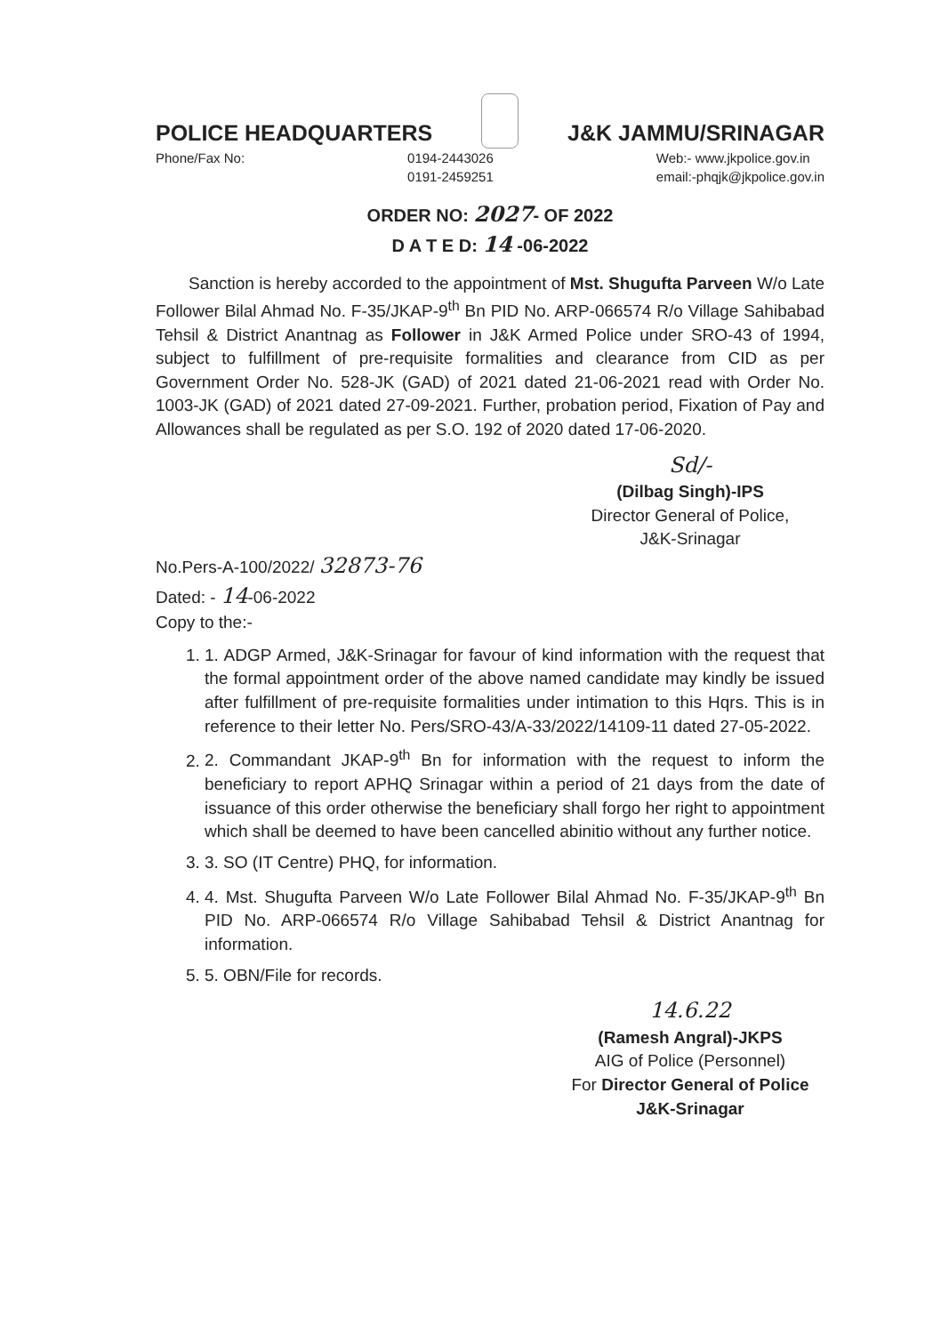POLICE HEADQUARTERS J&K JAMMU/SRINAGAR
Phone/Fax No: 0194-2443026
0191-2459251 Web:- www.jkpolice.gov.in
email:-phqjk@jkpolice.gov.in
ORDER NO: 2027- OF 2022
D A T E D: 14 -06-2022
Sanction is hereby accorded to the appointment of Mst. Shugufta Parveen W/o Late Follower Bilal Ahmad No. F-35/JKAP-9<sup>th</sup> Bn PID No. ARP-066574 R/o Village Sahibabad Tehsil & District Anantnag as Follower in J&K Armed Police under SRO-43 of 1994, subject to fulfillment of pre-requisite formalities and clearance from CID as per Government Order No. 528-JK (GAD) of 2021 dated 21-06-2021 read with Order No. 1003-JK (GAD) of 2021 dated 27-09-2021. Further, probation period, Fixation of Pay and Allowances shall be regulated as per S.O. 192 of 2020 dated 17-06-2020.
Sd/-
(Dilbag Singh)-IPS
Director General of Police,
J&K-Srinagar
No.Pers-A-100/2022/ 32873-76
Dated: - 14-06-2022
Copy to the:-
1. 1. ADGP Armed, J&K-Srinagar for favour of kind information with the request that the formal appointment order of the above named candidate may kindly be issued after fulfillment of pre-requisite formalities under intimation to this Hqrs. This is in reference to their letter No. Pers/SRO-43/A-33/2022/14109-11 dated 27-05-2022.
2. 2. Commandant JKAP-9<sup>th</sup> Bn for information with the request to inform the beneficiary to report APHQ Srinagar within a period of 21 days from the date of issuance of this order otherwise the beneficiary shall forgo her right to appointment which shall be deemed to have been cancelled abinitio without any further notice.
3. 3. SO (IT Centre) PHQ, for information.
4. 4. Mst. Shugufta Parveen W/o Late Follower Bilal Ahmad No. F-35/JKAP-9<sup>th</sup> Bn PID No. ARP-066574 R/o Village Sahibabad Tehsil & District Anantnag for information.
5. 5. OBN/File for records.
14.6.22
(Ramesh Angral)-JKPS
AIG of Police (Personnel)
For Director General of Police
J&K-Srinagar